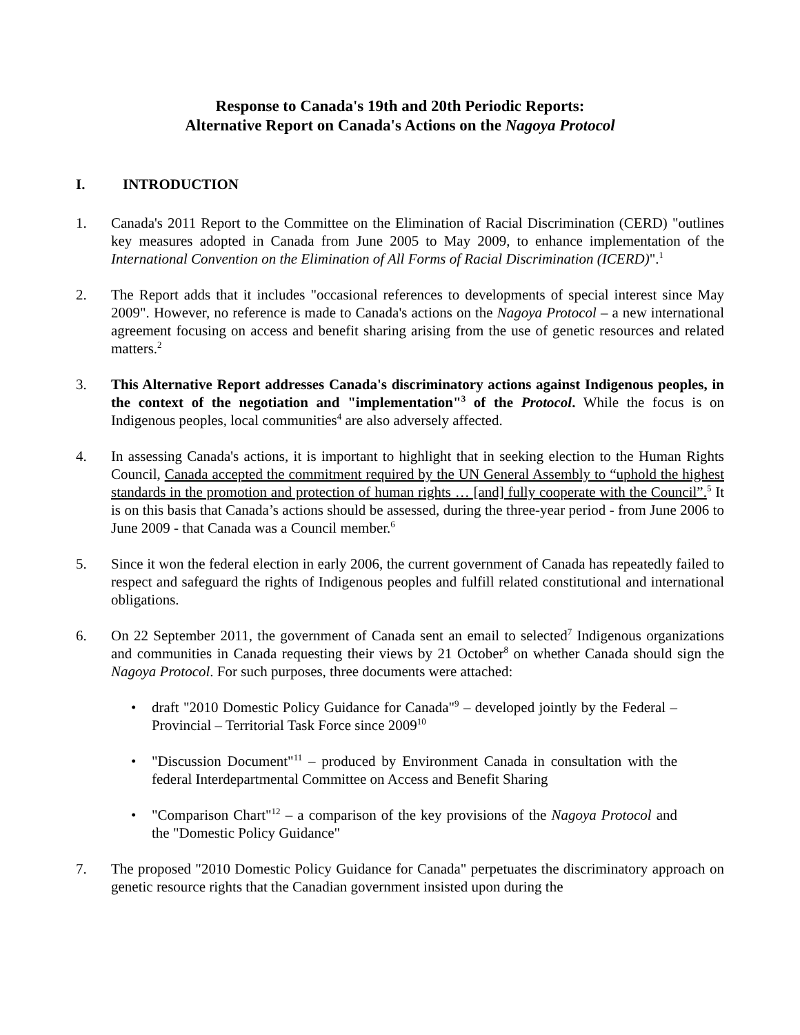Response to Canada's 19th and 20th Periodic Reports:
Alternative Report on Canada's Actions on the Nagoya Protocol
I. INTRODUCTION
1. Canada's 2011 Report to the Committee on the Elimination of Racial Discrimination (CERD) "outlines key measures adopted in Canada from June 2005 to May 2009, to enhance implementation of the International Convention on the Elimination of All Forms of Racial Discrimination (ICERD)".<sup>1</sup>
2. The Report adds that it includes "occasional references to developments of special interest since May 2009". However, no reference is made to Canada's actions on the Nagoya Protocol – a new international agreement focusing on access and benefit sharing arising from the use of genetic resources and related matters.<sup>2</sup>
3. This Alternative Report addresses Canada's discriminatory actions against Indigenous peoples, in the context of the negotiation and "implementation"<sup>3</sup> of the Protocol. While the focus is on Indigenous peoples, local communities<sup>4</sup> are also adversely affected.
4. In assessing Canada's actions, it is important to highlight that in seeking election to the Human Rights Council, Canada accepted the commitment required by the UN General Assembly to “uphold the highest standards in the promotion and protection of human rights … [and] fully cooperate with the Council”.<sup>5</sup> It is on this basis that Canada’s actions should be assessed, during the three-year period - from June 2006 to June 2009 - that Canada was a Council member.<sup>6</sup>
5. Since it won the federal election in early 2006, the current government of Canada has repeatedly failed to respect and safeguard the rights of Indigenous peoples and fulfill related constitutional and international obligations.
6. On 22 September 2011, the government of Canada sent an email to selected<sup>7</sup> Indigenous organizations and communities in Canada requesting their views by 21 October<sup>8</sup> on whether Canada should sign the Nagoya Protocol. For such purposes, three documents were attached:
• draft "2010 Domestic Policy Guidance for Canada"<sup>9</sup> – developed jointly by the Federal – Provincial – Territorial Task Force since 2009<sup>10</sup>
• "Discussion Document"<sup>11</sup> – produced by Environment Canada in consultation with the federal Interdepartmental Committee on Access and Benefit Sharing
• "Comparison Chart"<sup>12</sup> – a comparison of the key provisions of the Nagoya Protocol and the "Domestic Policy Guidance"
7. The proposed "2010 Domestic Policy Guidance for Canada" perpetuates the discriminatory approach on genetic resource rights that the Canadian government insisted upon during the